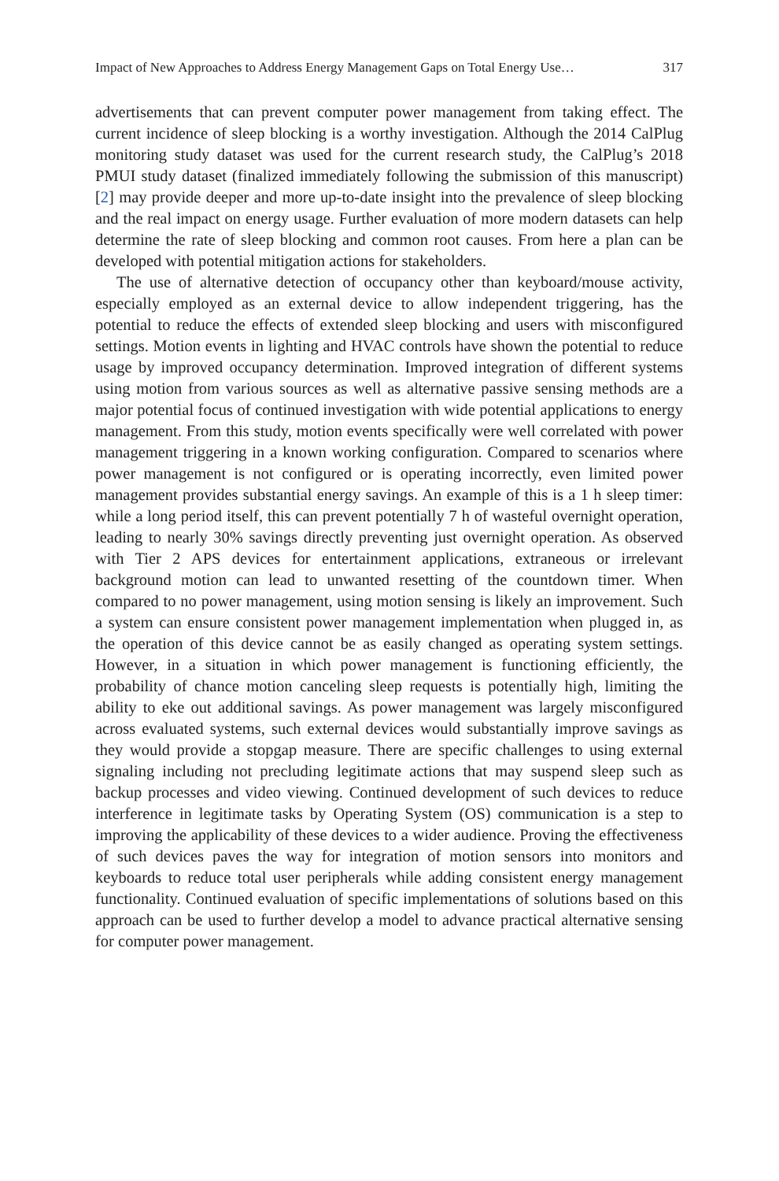Impact of New Approaches to Address Energy Management Gaps on Total Energy Use… 317
advertisements that can prevent computer power management from taking effect. The current incidence of sleep blocking is a worthy investigation. Although the 2014 CalPlug monitoring study dataset was used for the current research study, the CalPlug’s 2018 PMUI study dataset (finalized immediately following the submission of this manuscript) [2] may provide deeper and more up-to-date insight into the prevalence of sleep blocking and the real impact on energy usage. Further evaluation of more modern datasets can help determine the rate of sleep blocking and common root causes. From here a plan can be developed with potential mitigation actions for stakeholders.
The use of alternative detection of occupancy other than keyboard/mouse activity, especially employed as an external device to allow independent triggering, has the potential to reduce the effects of extended sleep blocking and users with misconfigured settings. Motion events in lighting and HVAC controls have shown the potential to reduce usage by improved occupancy determination. Improved integration of different systems using motion from various sources as well as alternative passive sensing methods are a major potential focus of continued investigation with wide potential applications to energy management. From this study, motion events specifically were well correlated with power management triggering in a known working configuration. Compared to scenarios where power management is not configured or is operating incorrectly, even limited power management provides substantial energy savings. An example of this is a 1 h sleep timer: while a long period itself, this can prevent potentially 7 h of wasteful overnight operation, leading to nearly 30% savings directly preventing just overnight operation. As observed with Tier 2 APS devices for entertainment applications, extraneous or irrelevant background motion can lead to unwanted resetting of the countdown timer. When compared to no power management, using motion sensing is likely an improvement. Such a system can ensure consistent power management implementation when plugged in, as the operation of this device cannot be as easily changed as operating system settings. However, in a situation in which power management is functioning efficiently, the probability of chance motion canceling sleep requests is potentially high, limiting the ability to eke out additional savings. As power management was largely misconfigured across evaluated systems, such external devices would substantially improve savings as they would provide a stopgap measure. There are specific challenges to using external signaling including not precluding legitimate actions that may suspend sleep such as backup processes and video viewing. Continued development of such devices to reduce interference in legitimate tasks by Operating System (OS) communication is a step to improving the applicability of these devices to a wider audience. Proving the effectiveness of such devices paves the way for integration of motion sensors into monitors and keyboards to reduce total user peripherals while adding consistent energy management functionality. Continued evaluation of specific implementations of solutions based on this approach can be used to further develop a model to advance practical alternative sensing for computer power management.